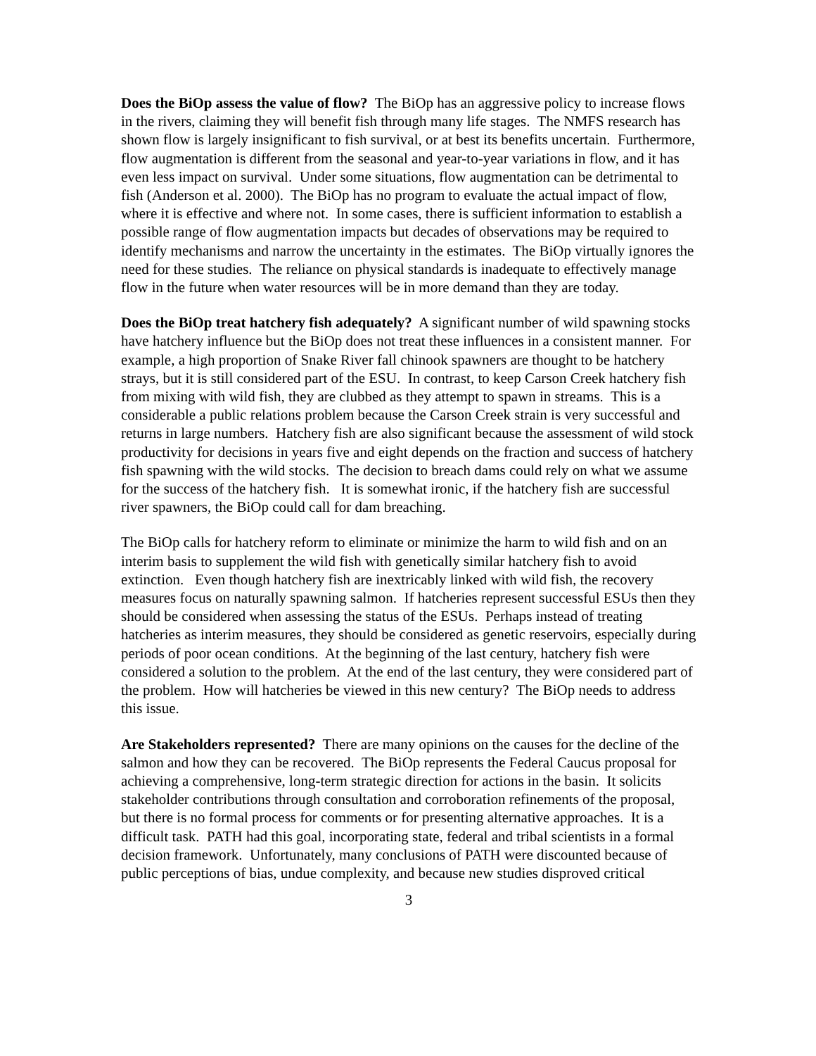Does the BiOp assess the value of flow? The BiOp has an aggressive policy to increase flows in the rivers, claiming they will benefit fish through many life stages. The NMFS research has shown flow is largely insignificant to fish survival, or at best its benefits uncertain. Furthermore, flow augmentation is different from the seasonal and year-to-year variations in flow, and it has even less impact on survival. Under some situations, flow augmentation can be detrimental to fish (Anderson et al. 2000). The BiOp has no program to evaluate the actual impact of flow, where it is effective and where not. In some cases, there is sufficient information to establish a possible range of flow augmentation impacts but decades of observations may be required to identify mechanisms and narrow the uncertainty in the estimates. The BiOp virtually ignores the need for these studies. The reliance on physical standards is inadequate to effectively manage flow in the future when water resources will be in more demand than they are today.
Does the BiOp treat hatchery fish adequately? A significant number of wild spawning stocks have hatchery influence but the BiOp does not treat these influences in a consistent manner. For example, a high proportion of Snake River fall chinook spawners are thought to be hatchery strays, but it is still considered part of the ESU. In contrast, to keep Carson Creek hatchery fish from mixing with wild fish, they are clubbed as they attempt to spawn in streams. This is a considerable a public relations problem because the Carson Creek strain is very successful and returns in large numbers. Hatchery fish are also significant because the assessment of wild stock productivity for decisions in years five and eight depends on the fraction and success of hatchery fish spawning with the wild stocks. The decision to breach dams could rely on what we assume for the success of the hatchery fish. It is somewhat ironic, if the hatchery fish are successful river spawners, the BiOp could call for dam breaching.
The BiOp calls for hatchery reform to eliminate or minimize the harm to wild fish and on an interim basis to supplement the wild fish with genetically similar hatchery fish to avoid extinction. Even though hatchery fish are inextricably linked with wild fish, the recovery measures focus on naturally spawning salmon. If hatcheries represent successful ESUs then they should be considered when assessing the status of the ESUs. Perhaps instead of treating hatcheries as interim measures, they should be considered as genetic reservoirs, especially during periods of poor ocean conditions. At the beginning of the last century, hatchery fish were considered a solution to the problem. At the end of the last century, they were considered part of the problem. How will hatcheries be viewed in this new century? The BiOp needs to address this issue.
Are Stakeholders represented? There are many opinions on the causes for the decline of the salmon and how they can be recovered. The BiOp represents the Federal Caucus proposal for achieving a comprehensive, long-term strategic direction for actions in the basin. It solicits stakeholder contributions through consultation and corroboration refinements of the proposal, but there is no formal process for comments or for presenting alternative approaches. It is a difficult task. PATH had this goal, incorporating state, federal and tribal scientists in a formal decision framework. Unfortunately, many conclusions of PATH were discounted because of public perceptions of bias, undue complexity, and because new studies disproved critical
3